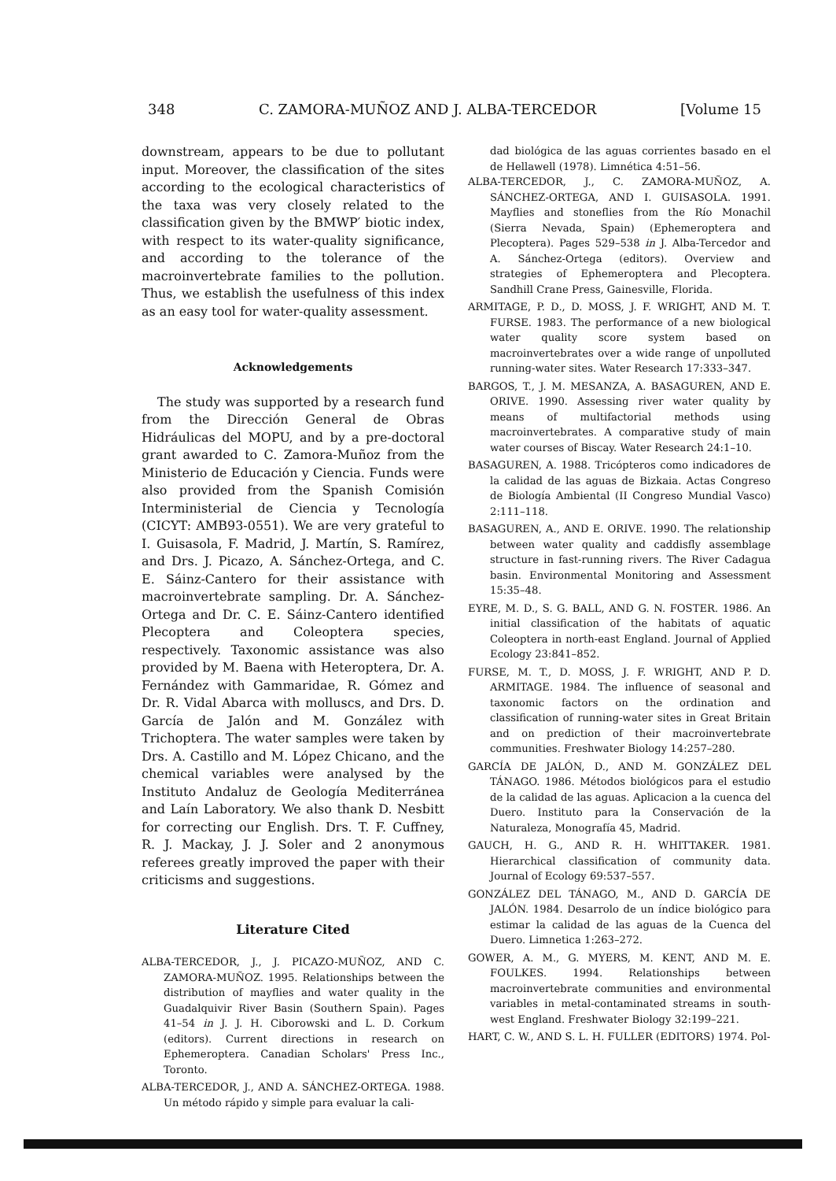348 C. ZAMORA-MUÑOZ AND J. ALBA-TERCEDOR [Volume 15
downstream, appears to be due to pollutant input. Moreover, the classification of the sites according to the ecological characteristics of the taxa was very closely related to the classification given by the BMWP′ biotic index, with respect to its water-quality significance, and according to the tolerance of the macroinvertebrate families to the pollution. Thus, we establish the usefulness of this index as an easy tool for water-quality assessment.
Acknowledgements
The study was supported by a research fund from the Dirección General de Obras Hidráulicas del MOPU, and by a pre-doctoral grant awarded to C. Zamora-Muñoz from the Ministerio de Educación y Ciencia. Funds were also provided from the Spanish Comisión Interministerial de Ciencia y Tecnología (CICYT: AMB93-0551). We are very grateful to I. Guisasola, F. Madrid, J. Martín, S. Ramírez, and Drs. J. Picazo, A. Sánchez-Ortega, and C. E. Sáinz-Cantero for their assistance with macroinvertebrate sampling. Dr. A. Sánchez-Ortega and Dr. C. E. Sáinz-Cantero identified Plecoptera and Coleoptera species, respectively. Taxonomic assistance was also provided by M. Baena with Heteroptera, Dr. A. Fernández with Gammaridae, R. Gómez and Dr. R. Vidal Abarca with molluscs, and Drs. D. García de Jalón and M. González with Trichoptera. The water samples were taken by Drs. A. Castillo and M. López Chicano, and the chemical variables were analysed by the Instituto Andaluz de Geología Mediterránea and Laín Laboratory. We also thank D. Nesbitt for correcting our English. Drs. T. F. Cuffney, R. J. Mackay, J. J. Soler and 2 anonymous referees greatly improved the paper with their criticisms and suggestions.
Literature Cited
ALBA-TERCEDOR, J., J. PICAZO-MUÑOZ, AND C. ZAMORA-MUÑOZ. 1995. Relationships between the distribution of mayflies and water quality in the Guadalquivir River Basin (Southern Spain). Pages 41–54 in J. J. H. Ciborowski and L. D. Corkum (editors). Current directions in research on Ephemeroptera. Canadian Scholars' Press Inc., Toronto.
ALBA-TERCEDOR, J., AND A. SÁNCHEZ-ORTEGA. 1988. Un método rápido y simple para evaluar la cali-
dad biológica de las aguas corrientes basado en el de Hellawell (1978). Limnética 4:51–56.
ALBA-TERCEDOR, J., C. ZAMORA-MUÑOZ, A. SÁNCHEZ-ORTEGA, AND I. GUISASOLA. 1991. Mayflies and stoneflies from the Río Monachil (Sierra Nevada, Spain) (Ephemeroptera and Plecoptera). Pages 529–538 in J. Alba-Tercedor and A. Sánchez-Ortega (editors). Overview and strategies of Ephemeroptera and Plecoptera. Sandhill Crane Press, Gainesville, Florida.
ARMITAGE, P. D., D. MOSS, J. F. WRIGHT, AND M. T. FURSE. 1983. The performance of a new biological water quality score system based on macroinvertebrates over a wide range of unpolluted running-water sites. Water Research 17:333–347.
BARGOS, T., J. M. MESANZA, A. BASAGUREN, AND E. ORIVE. 1990. Assessing river water quality by means of multifactorial methods using macroinvertebrates. A comparative study of main water courses of Biscay. Water Research 24:1–10.
BASAGUREN, A. 1988. Tricópteros como indicadores de la calidad de las aguas de Bizkaia. Actas Congreso de Biología Ambiental (II Congreso Mundial Vasco) 2:111–118.
BASAGUREN, A., AND E. ORIVE. 1990. The relationship between water quality and caddisfly assemblage structure in fast-running rivers. The River Cadagua basin. Environmental Monitoring and Assessment 15:35–48.
EYRE, M. D., S. G. BALL, AND G. N. FOSTER. 1986. An initial classification of the habitats of aquatic Coleoptera in north-east England. Journal of Applied Ecology 23:841–852.
FURSE, M. T., D. MOSS, J. F. WRIGHT, AND P. D. ARMITAGE. 1984. The influence of seasonal and taxonomic factors on the ordination and classification of running-water sites in Great Britain and on prediction of their macroinvertebrate communities. Freshwater Biology 14:257–280.
GARCÍA DE JALÓN, D., AND M. GONZÁLEZ DEL TÁNAGO. 1986. Métodos biológicos para el estudio de la calidad de las aguas. Aplicacion a la cuenca del Duero. Instituto para la Conservación de la Naturaleza, Monografía 45, Madrid.
GAUCH, H. G., AND R. H. WHITTAKER. 1981. Hierarchical classification of community data. Journal of Ecology 69:537–557.
GONZÁLEZ DEL TÁNAGO, M., AND D. GARCÍA DE JALÓN. 1984. Desarrolo de un índice biológico para estimar la calidad de las aguas de la Cuenca del Duero. Limnetica 1:263–272.
GOWER, A. M., G. MYERS, M. KENT, AND M. E. FOULKES. 1994. Relationships between macroinvertebrate communities and environmental variables in metal-contaminated streams in south-west England. Freshwater Biology 32:199–221.
HART, C. W., AND S. L. H. FULLER (EDITORS) 1974. Pol-